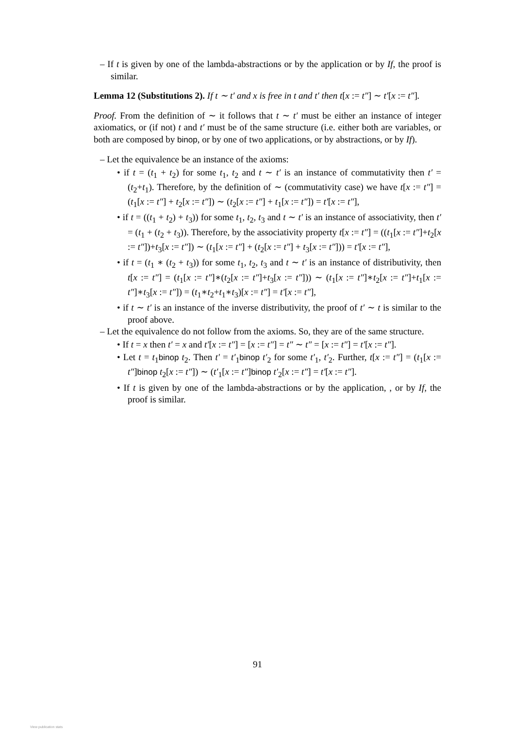– If t is given by one of the lambda-abstractions or by the application or by If, the proof is similar.
Lemma 12 (Substitutions 2). If t ∼ t′ and x is free in t and t′ then t[x := t″] ∼ t′[x := t″].
Proof. From the definition of ∼ it follows that t ∼ t′ must be either an instance of integer axiomatics, or (if not) t and t′ must be of the same structure (i.e. either both are variables, or both are composed by binop, or by one of two applications, or by abstractions, or by If).
– Let the equivalence be an instance of the axioms:
• if t = (t<sub>1</sub> + t<sub>2</sub>) for some t<sub>1</sub>, t<sub>2</sub> and t ∼ t′ is an instance of commutativity then t′ = (t<sub>2</sub>+t<sub>1</sub>). Therefore, by the definition of ∼ (commutativity case) we have t[x := t″] = (t<sub>1</sub>[x := t″] + t<sub>2</sub>[x := t″]) ∼ (t<sub>2</sub>[x := t″] + t<sub>1</sub>[x := t″]) = t′[x := t″],
• if t = ((t<sub>1</sub> + t<sub>2</sub>) + t<sub>3</sub>)) for some t<sub>1</sub>, t<sub>2</sub>, t<sub>3</sub> and t ∼ t′ is an instance of associativity, then t′ = (t<sub>1</sub> + (t<sub>2</sub> + t<sub>3</sub>)). Therefore, by the associativity property t[x := t″] = ((t<sub>1</sub>[x := t″]+t<sub>2</sub>[x := t″])+t<sub>3</sub>[x := t″]) ∼ (t<sub>1</sub>[x := t″] + (t<sub>2</sub>[x := t″] + t<sub>3</sub>[x := t″])) = t′[x := t″],
• if t = (t<sub>1</sub> ∗ (t<sub>2</sub> + t<sub>3</sub>)) for some t<sub>1</sub>, t<sub>2</sub>, t<sub>3</sub> and t ∼ t′ is an instance of distributivity, then t[x := t″] = (t<sub>1</sub>[x := t″]∗(t<sub>2</sub>[x := t″]+t<sub>3</sub>[x := t″])) ∼ (t<sub>1</sub>[x := t″]∗t<sub>2</sub>[x := t″]+t<sub>1</sub>[x := t″]∗t<sub>3</sub>[x := t″]) = (t<sub>1</sub>∗t<sub>2</sub>+t<sub>1</sub>∗t<sub>3</sub>)[x := t″] = t′[x := t″],
• if t ∼ t′ is an instance of the inverse distributivity, the proof of t′ ∼ t is similar to the proof above.
– Let the equivalence do not follow from the axioms. So, they are of the same structure.
• If t = x then t′ = x and t′[x := t″] = [x := t″] = t″ ∼ t″ = [x := t″] = t′[x := t″].
• Let t = t<sub>1</sub>binop t<sub>2</sub>. Then t′ = t′<sub>1</sub>binop t′<sub>2</sub> for some t′<sub>1</sub>, t′<sub>2</sub>. Further, t[x := t″] = (t<sub>1</sub>[x := t″]binop t<sub>2</sub>[x := t″]) ∼ (t′<sub>1</sub>[x := t″]binop t′<sub>2</sub>[x := t″] = t′[x := t″].
• If t is given by one of the lambda-abstractions or by the application, , or by If, the proof is similar.
91
View publication stats